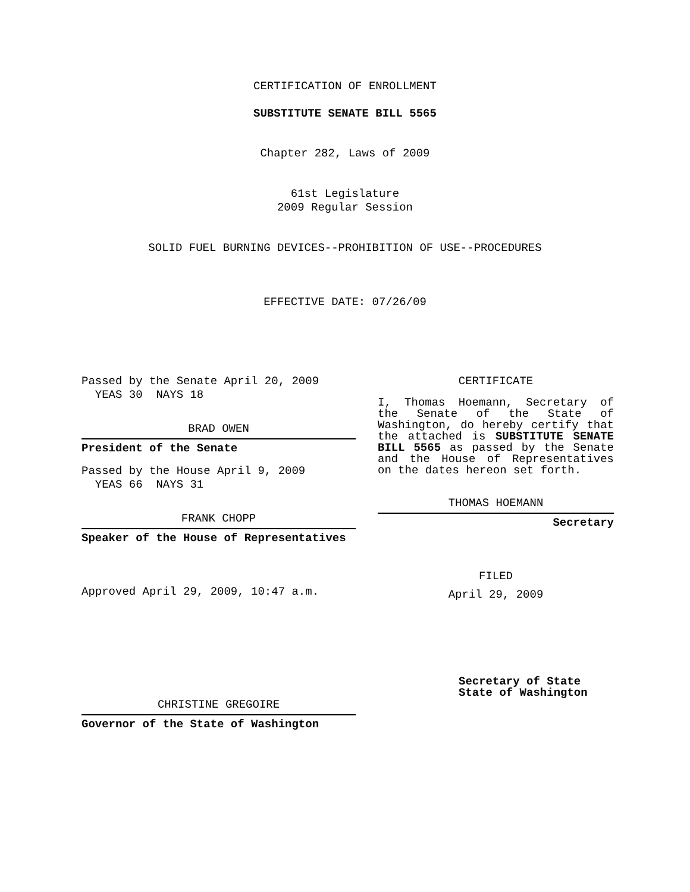CERTIFICATION OF ENROLLMENT
SUBSTITUTE SENATE BILL 5565
Chapter 282, Laws of 2009
61st Legislature
2009 Regular Session
SOLID FUEL BURNING DEVICES--PROHIBITION OF USE--PROCEDURES
EFFECTIVE DATE: 07/26/09
Passed by the Senate April 20, 2009
YEAS 30 NAYS 18
BRAD OWEN
President of the Senate
Passed by the House April 9, 2009
YEAS 66 NAYS 31
FRANK CHOPP
Speaker of the House of Representatives
Approved April 29, 2009, 10:47 a.m.
CHRISTINE GREGOIRE
Governor of the State of Washington
CERTIFICATE
I, Thomas Hoemann, Secretary of the Senate of the State of Washington, do hereby certify that the attached is SUBSTITUTE SENATE BILL 5565 as passed by the Senate and the House of Representatives on the dates hereon set forth.
THOMAS HOEMANN
Secretary
FILED
April 29, 2009
Secretary of State
State of Washington